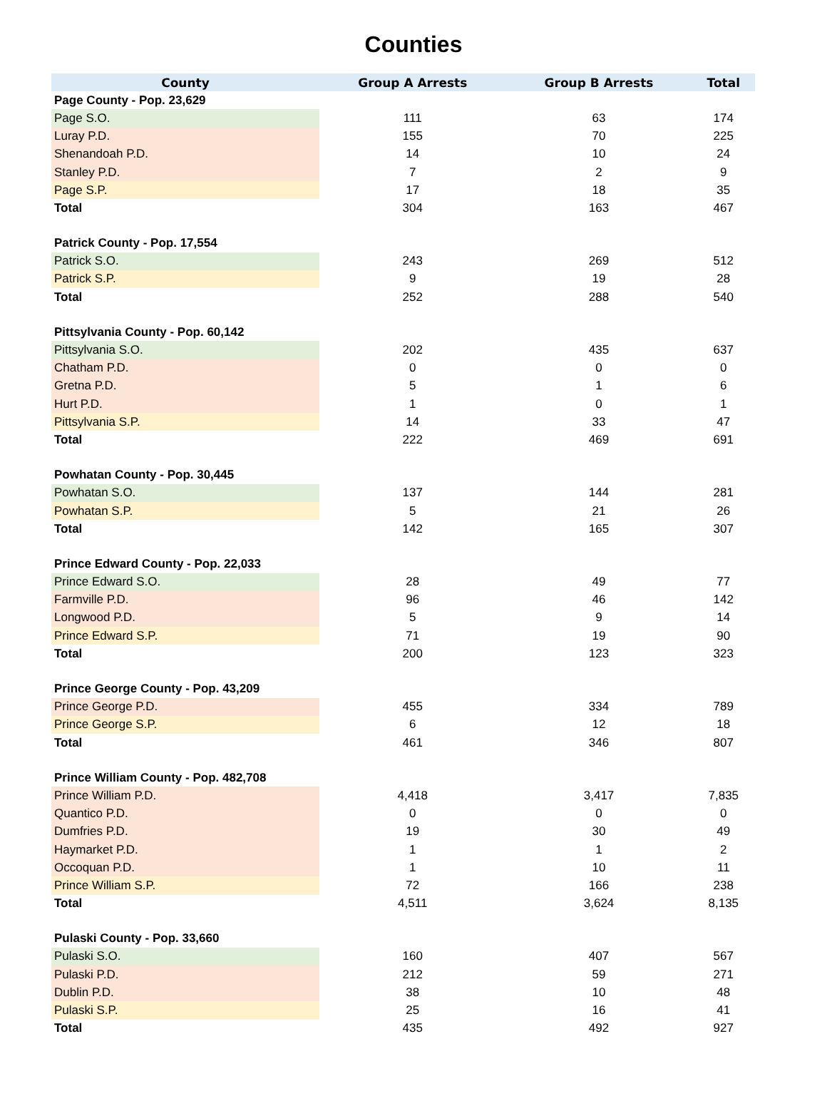Counties
| County | Group A Arrests | Group B Arrests | Total |
| --- | --- | --- | --- |
| Page County - Pop. 23,629 | | | |
| Page S.O. | 111 | 63 | 174 |
| Luray P.D. | 155 | 70 | 225 |
| Shenandoah P.D. | 14 | 10 | 24 |
| Stanley P.D. | 7 | 2 | 9 |
| Page S.P. | 17 | 18 | 35 |
| Total | 304 | 163 | 467 |
| Patrick County - Pop. 17,554 | | | |
| Patrick S.O. | 243 | 269 | 512 |
| Patrick S.P. | 9 | 19 | 28 |
| Total | 252 | 288 | 540 |
| Pittsylvania County - Pop. 60,142 | | | |
| Pittsylvania S.O. | 202 | 435 | 637 |
| Chatham P.D. | 0 | 0 | 0 |
| Gretna P.D. | 5 | 1 | 6 |
| Hurt P.D. | 1 | 0 | 1 |
| Pittsylvania S.P. | 14 | 33 | 47 |
| Total | 222 | 469 | 691 |
| Powhatan County - Pop. 30,445 | | | |
| Powhatan S.O. | 137 | 144 | 281 |
| Powhatan S.P. | 5 | 21 | 26 |
| Total | 142 | 165 | 307 |
| Prince Edward County - Pop. 22,033 | | | |
| Prince Edward S.O. | 28 | 49 | 77 |
| Farmville P.D. | 96 | 46 | 142 |
| Longwood P.D. | 5 | 9 | 14 |
| Prince Edward S.P. | 71 | 19 | 90 |
| Total | 200 | 123 | 323 |
| Prince George County - Pop. 43,209 | | | |
| Prince George P.D. | 455 | 334 | 789 |
| Prince George S.P. | 6 | 12 | 18 |
| Total | 461 | 346 | 807 |
| Prince William County - Pop. 482,708 | | | |
| Prince William P.D. | 4,418 | 3,417 | 7,835 |
| Quantico P.D. | 0 | 0 | 0 |
| Dumfries P.D. | 19 | 30 | 49 |
| Haymarket P.D. | 1 | 1 | 2 |
| Occoquan P.D. | 1 | 10 | 11 |
| Prince William S.P. | 72 | 166 | 238 |
| Total | 4,511 | 3,624 | 8,135 |
| Pulaski County - Pop. 33,660 | | | |
| Pulaski S.O. | 160 | 407 | 567 |
| Pulaski P.D. | 212 | 59 | 271 |
| Dublin P.D. | 38 | 10 | 48 |
| Pulaski S.P. | 25 | 16 | 41 |
| Total | 435 | 492 | 927 |